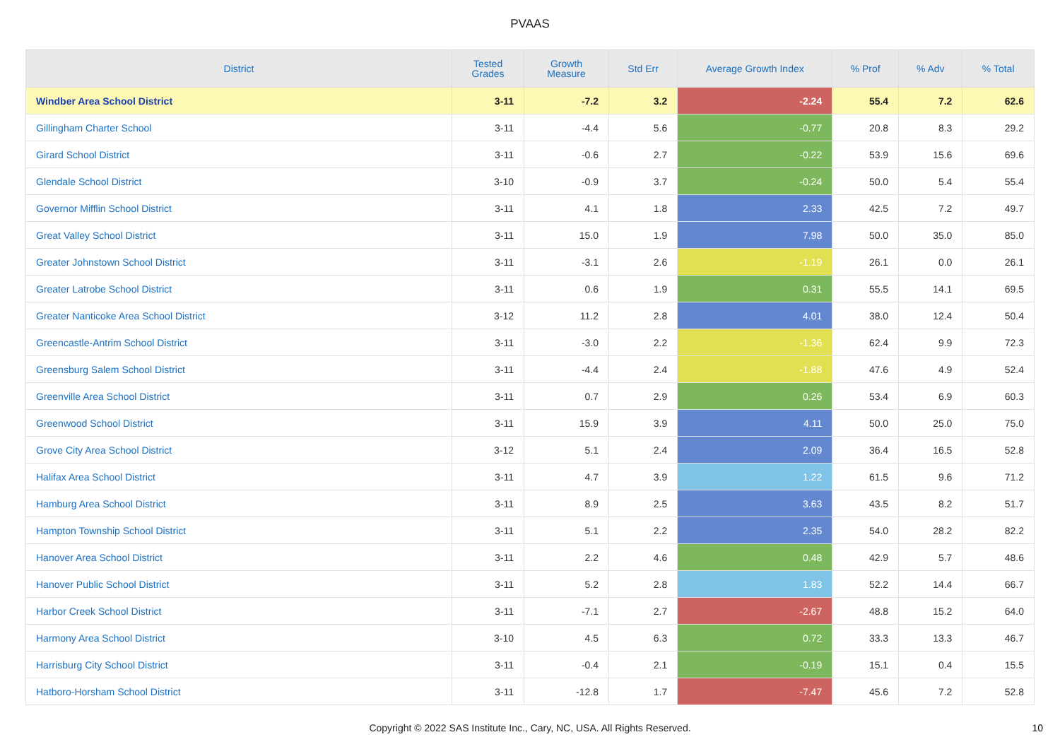PVAAS
| District | Tested Grades | Growth Measure | Std Err | Average Growth Index | % Prof | % Adv | % Total |
| --- | --- | --- | --- | --- | --- | --- | --- |
| Windber Area School District | 3-11 | -7.2 | 3.2 | -2.24 | 55.4 | 7.2 | 62.6 |
| Gillingham Charter School | 3-11 | -4.4 | 5.6 | -0.77 | 20.8 | 8.3 | 29.2 |
| Girard School District | 3-11 | -0.6 | 2.7 | -0.22 | 53.9 | 15.6 | 69.6 |
| Glendale School District | 3-10 | -0.9 | 3.7 | -0.24 | 50.0 | 5.4 | 55.4 |
| Governor Mifflin School District | 3-11 | 4.1 | 1.8 | 2.33 | 42.5 | 7.2 | 49.7 |
| Great Valley School District | 3-11 | 15.0 | 1.9 | 7.98 | 50.0 | 35.0 | 85.0 |
| Greater Johnstown School District | 3-11 | -3.1 | 2.6 | -1.19 | 26.1 | 0.0 | 26.1 |
| Greater Latrobe School District | 3-11 | 0.6 | 1.9 | 0.31 | 55.5 | 14.1 | 69.5 |
| Greater Nanticoke Area School District | 3-12 | 11.2 | 2.8 | 4.01 | 38.0 | 12.4 | 50.4 |
| Greencastle-Antrim School District | 3-11 | -3.0 | 2.2 | -1.36 | 62.4 | 9.9 | 72.3 |
| Greensburg Salem School District | 3-11 | -4.4 | 2.4 | -1.88 | 47.6 | 4.9 | 52.4 |
| Greenville Area School District | 3-11 | 0.7 | 2.9 | 0.26 | 53.4 | 6.9 | 60.3 |
| Greenwood School District | 3-11 | 15.9 | 3.9 | 4.11 | 50.0 | 25.0 | 75.0 |
| Grove City Area School District | 3-12 | 5.1 | 2.4 | 2.09 | 36.4 | 16.5 | 52.8 |
| Halifax Area School District | 3-11 | 4.7 | 3.9 | 1.22 | 61.5 | 9.6 | 71.2 |
| Hamburg Area School District | 3-11 | 8.9 | 2.5 | 3.63 | 43.5 | 8.2 | 51.7 |
| Hampton Township School District | 3-11 | 5.1 | 2.2 | 2.35 | 54.0 | 28.2 | 82.2 |
| Hanover Area School District | 3-11 | 2.2 | 4.6 | 0.48 | 42.9 | 5.7 | 48.6 |
| Hanover Public School District | 3-11 | 5.2 | 2.8 | 1.83 | 52.2 | 14.4 | 66.7 |
| Harbor Creek School District | 3-11 | -7.1 | 2.7 | -2.67 | 48.8 | 15.2 | 64.0 |
| Harmony Area School District | 3-10 | 4.5 | 6.3 | 0.72 | 33.3 | 13.3 | 46.7 |
| Harrisburg City School District | 3-11 | -0.4 | 2.1 | -0.19 | 15.1 | 0.4 | 15.5 |
| Hatboro-Horsham School District | 3-11 | -12.8 | 1.7 | -7.47 | 45.6 | 7.2 | 52.8 |
Copyright © 2022 SAS Institute Inc., Cary, NC, USA. All Rights Reserved. 10